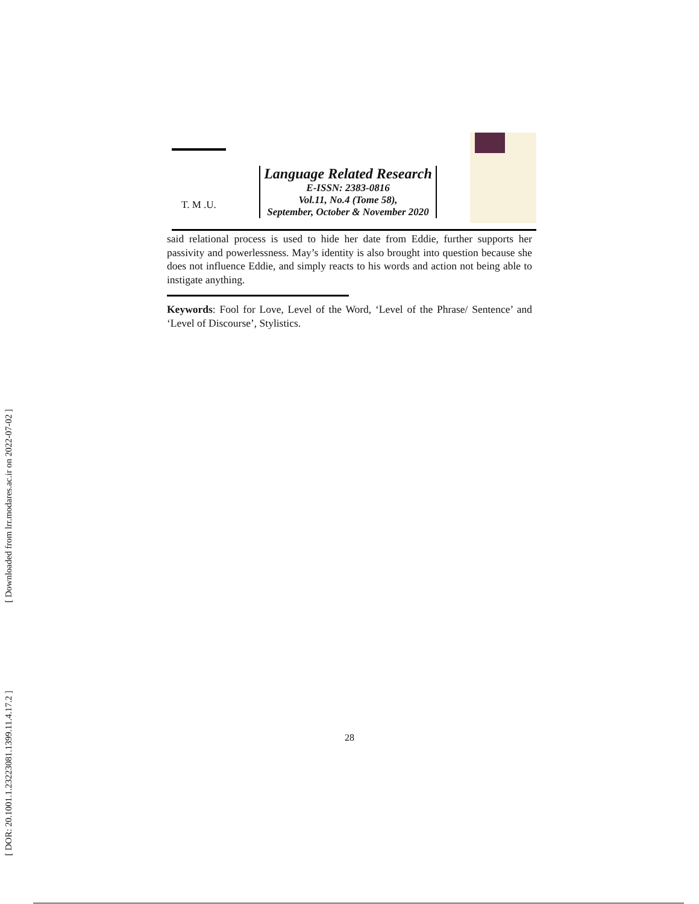[ Downloaded from lrr.modares.ac.ir on 2022-07-02 ]
[ DOR: 20.1001.1.23223081.1399.11.4.17.2 ]
T. M .U.
Language Related Research
E-ISSN: 2383-0816
Vol.11, No.4 (Tome 58),
September, October & November 2020
said relational process is used to hide her date from Eddie, further supports her passivity and powerlessness. May’s identity is also brought into question because she does not influence Eddie, and simply reacts to his words and action not being able to instigate anything.
Keywords: Fool for Love, Level of the Word, ‘Level of the Phrase/ Sentence’ and ‘Level of Discourse’, Stylistics.
28